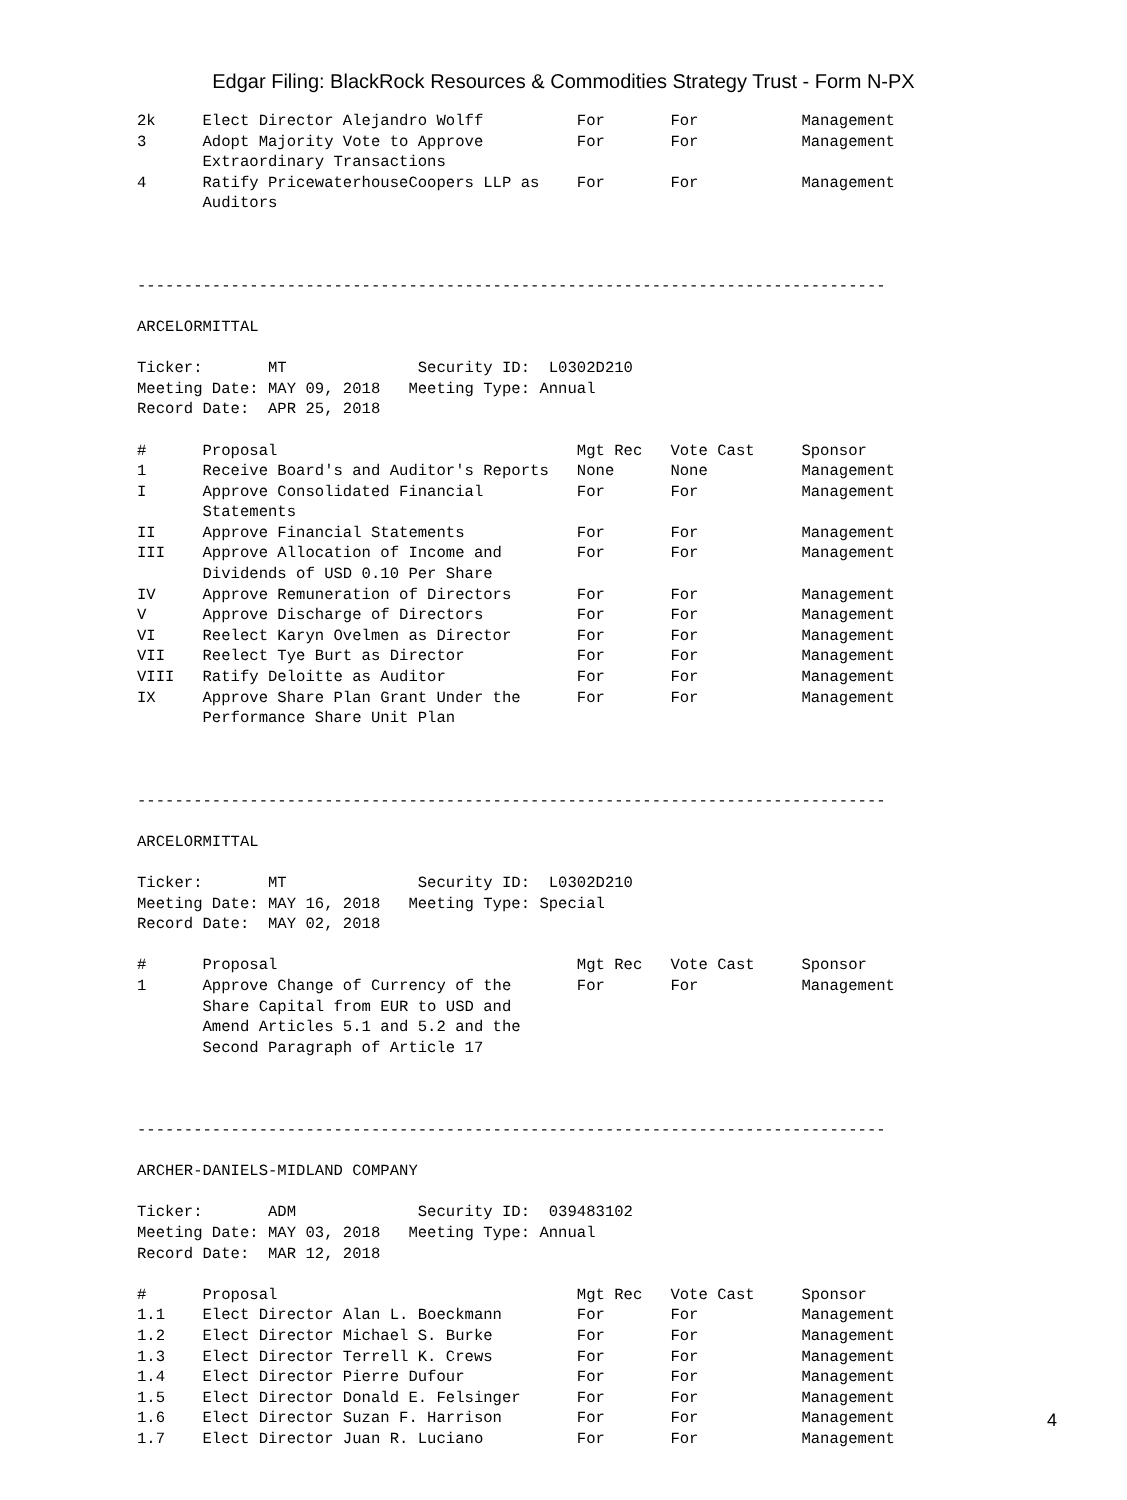Edgar Filing: BlackRock Resources & Commodities Strategy Trust - Form N-PX
2k     Elect Director Alejandro Wolff          For       For           Management
3      Adopt Majority Vote to Approve          For       For           Management
       Extraordinary Transactions
4      Ratify PricewaterhouseCoopers LLP as    For       For           Management
       Auditors



--------------------------------------------------------------------------------

ARCELORMITTAL

Ticker:       MT              Security ID:  L0302D210
Meeting Date: MAY 09, 2018   Meeting Type: Annual
Record Date:  APR 25, 2018

#      Proposal                                Mgt Rec   Vote Cast     Sponsor
1      Receive Board's and Auditor's Reports   None      None          Management
I      Approve Consolidated Financial          For       For           Management
       Statements
II     Approve Financial Statements            For       For           Management
III    Approve Allocation of Income and        For       For           Management
       Dividends of USD 0.10 Per Share
IV     Approve Remuneration of Directors       For       For           Management
V      Approve Discharge of Directors          For       For           Management
VI     Reelect Karyn Ovelmen as Director       For       For           Management
VII    Reelect Tye Burt as Director            For       For           Management
VIII   Ratify Deloitte as Auditor              For       For           Management
IX     Approve Share Plan Grant Under the      For       For           Management
       Performance Share Unit Plan



--------------------------------------------------------------------------------

ARCELORMITTAL

Ticker:       MT              Security ID:  L0302D210
Meeting Date: MAY 16, 2018   Meeting Type: Special
Record Date:  MAY 02, 2018

#      Proposal                                Mgt Rec   Vote Cast     Sponsor
1      Approve Change of Currency of the       For       For           Management
       Share Capital from EUR to USD and
       Amend Articles 5.1 and 5.2 and the
       Second Paragraph of Article 17



--------------------------------------------------------------------------------

ARCHER-DANIELS-MIDLAND COMPANY

Ticker:       ADM             Security ID:  039483102
Meeting Date: MAY 03, 2018   Meeting Type: Annual
Record Date:  MAR 12, 2018

#      Proposal                                Mgt Rec   Vote Cast     Sponsor
1.1    Elect Director Alan L. Boeckmann        For       For           Management
1.2    Elect Director Michael S. Burke         For       For           Management
1.3    Elect Director Terrell K. Crews         For       For           Management
1.4    Elect Director Pierre Dufour            For       For           Management
1.5    Elect Director Donald E. Felsinger      For       For           Management
1.6    Elect Director Suzan F. Harrison        For       For           Management
1.7    Elect Director Juan R. Luciano          For       For           Management
4